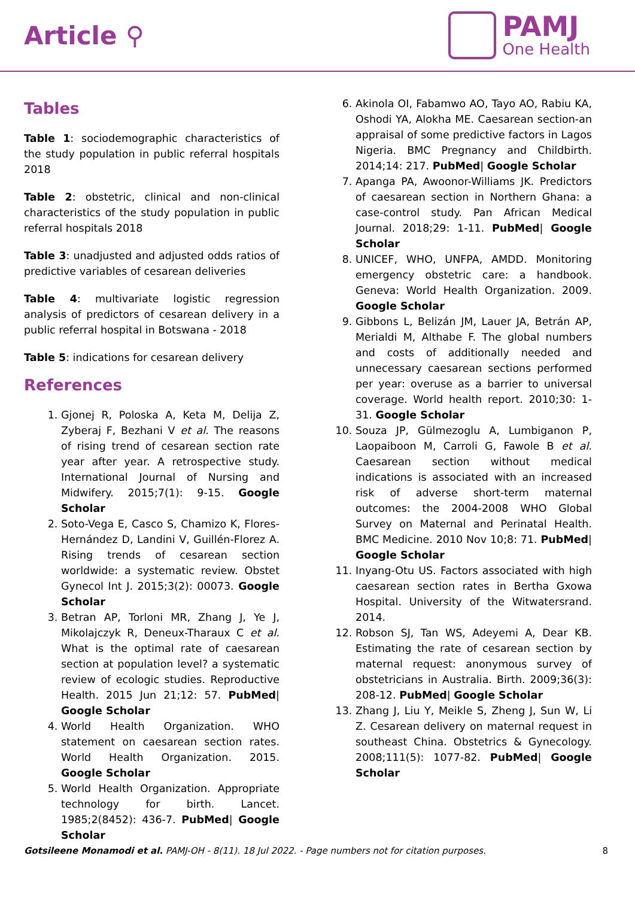Article ⚲
PAMJ
One Health
Tables
Table 1: sociodemographic characteristics of the study population in public referral hospitals 2018
Table 2: obstetric, clinical and non-clinical characteristics of the study population in public referral hospitals 2018
Table 3: unadjusted and adjusted odds ratios of predictive variables of cesarean deliveries
Table 4: multivariate logistic regression analysis of predictors of cesarean delivery in a public referral hospital in Botswana - 2018
Table 5: indications for cesarean delivery
References
1. Gjonej R, Poloska A, Keta M, Delija Z, Zyberaj F, Bezhani V et al. The reasons of rising trend of cesarean section rate year after year. A retrospective study. International Journal of Nursing and Midwifery. 2015;7(1): 9-15. Google Scholar
2. Soto-Vega E, Casco S, Chamizo K, Flores-Hernández D, Landini V, Guillén-Florez A. Rising trends of cesarean section worldwide: a systematic review. Obstet Gynecol Int J. 2015;3(2): 00073. Google Scholar
3. Betran AP, Torloni MR, Zhang J, Ye J, Mikolajczyk R, Deneux-Tharaux C et al. What is the optimal rate of caesarean section at population level? a systematic review of ecologic studies. Reproductive Health. 2015 Jun 21;12: 57. PubMed| Google Scholar
4. World Health Organization. WHO statement on caesarean section rates. World Health Organization. 2015. Google Scholar
5. World Health Organization. Appropriate technology for birth. Lancet. 1985;2(8452): 436-7. PubMed| Google Scholar
6. Akinola OI, Fabamwo AO, Tayo AO, Rabiu KA, Oshodi YA, Alokha ME. Caesarean section-an appraisal of some predictive factors in Lagos Nigeria. BMC Pregnancy and Childbirth. 2014;14: 217. PubMed| Google Scholar
7. Apanga PA, Awoonor-Williams JK. Predictors of caesarean section in Northern Ghana: a case-control study. Pan African Medical Journal. 2018;29: 1-11. PubMed| Google Scholar
8. UNICEF, WHO, UNFPA, AMDD. Monitoring emergency obstetric care: a handbook. Geneva: World Health Organization. 2009. Google Scholar
9. Gibbons L, Belizán JM, Lauer JA, Betrán AP, Merialdi M, Althabe F. The global numbers and costs of additionally needed and unnecessary caesarean sections performed per year: overuse as a barrier to universal coverage. World health report. 2010;30: 1-31. Google Scholar
10. Souza JP, Gülmezoglu A, Lumbiganon P, Laopaiboon M, Carroli G, Fawole B et al. Caesarean section without medical indications is associated with an increased risk of adverse short-term maternal outcomes: the 2004-2008 WHO Global Survey on Maternal and Perinatal Health. BMC Medicine. 2010 Nov 10;8: 71. PubMed| Google Scholar
11. Inyang-Otu US. Factors associated with high caesarean section rates in Bertha Gxowa Hospital. University of the Witwatersrand. 2014.
12. Robson SJ, Tan WS, Adeyemi A, Dear KB. Estimating the rate of cesarean section by maternal request: anonymous survey of obstetricians in Australia. Birth. 2009;36(3): 208-12. PubMed| Google Scholar
13. Zhang J, Liu Y, Meikle S, Zheng J, Sun W, Li Z. Cesarean delivery on maternal request in southeast China. Obstetrics & Gynecology. 2008;111(5): 1077-82. PubMed| Google Scholar
Gotsileene Monamodi et al. PAMJ-OH - 8(11). 18 Jul 2022. - Page numbers not for citation purposes. 8